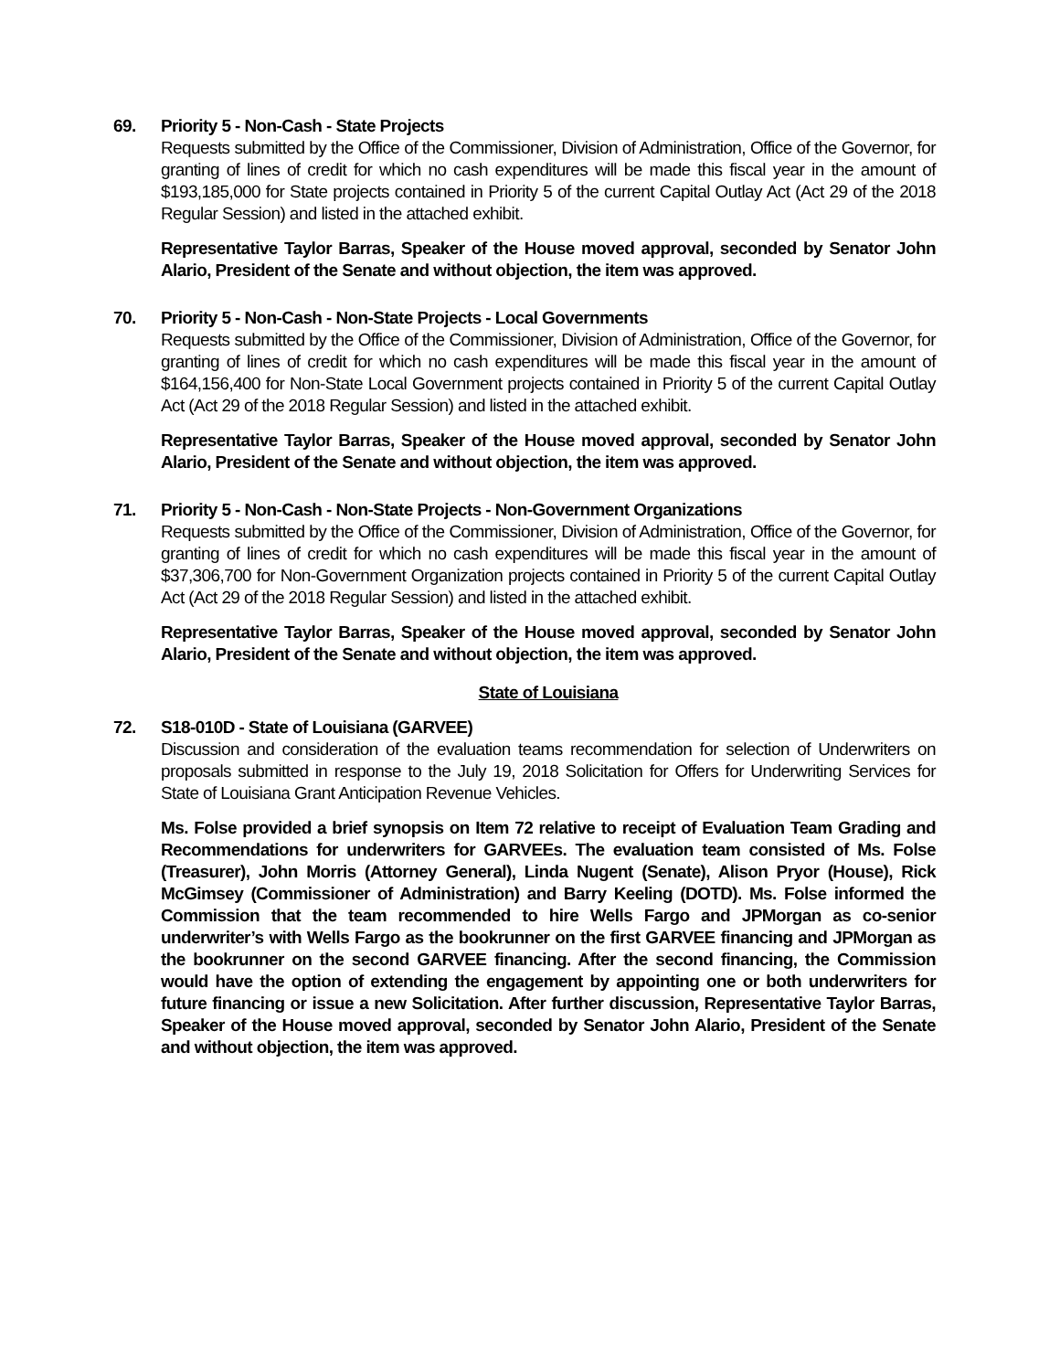69. Priority 5 - Non-Cash - State Projects
Requests submitted by the Office of the Commissioner, Division of Administration, Office of the Governor, for granting of lines of credit for which no cash expenditures will be made this fiscal year in the amount of $193,185,000 for State projects contained in Priority 5 of the current Capital Outlay Act (Act 29 of the 2018 Regular Session) and listed in the attached exhibit.
Representative Taylor Barras, Speaker of the House moved approval, seconded by Senator John Alario, President of the Senate and without objection, the item was approved.
70. Priority 5 - Non-Cash - Non-State Projects - Local Governments
Requests submitted by the Office of the Commissioner, Division of Administration, Office of the Governor, for granting of lines of credit for which no cash expenditures will be made this fiscal year in the amount of $164,156,400 for Non-State Local Government projects contained in Priority 5 of the current Capital Outlay Act (Act 29 of the 2018 Regular Session) and listed in the attached exhibit.
Representative Taylor Barras, Speaker of the House moved approval, seconded by Senator John Alario, President of the Senate and without objection, the item was approved.
71. Priority 5 - Non-Cash - Non-State Projects - Non-Government Organizations
Requests submitted by the Office of the Commissioner, Division of Administration, Office of the Governor, for granting of lines of credit for which no cash expenditures will be made this fiscal year in the amount of $37,306,700 for Non-Government Organization projects contained in Priority 5 of the current Capital Outlay Act (Act 29 of the 2018 Regular Session) and listed in the attached exhibit.
Representative Taylor Barras, Speaker of the House moved approval, seconded by Senator John Alario, President of the Senate and without objection, the item was approved.
State of Louisiana
72. S18-010D - State of Louisiana (GARVEE)
Discussion and consideration of the evaluation teams recommendation for selection of Underwriters on proposals submitted in response to the July 19, 2018 Solicitation for Offers for Underwriting Services for State of Louisiana Grant Anticipation Revenue Vehicles.
Ms. Folse provided a brief synopsis on Item 72 relative to receipt of Evaluation Team Grading and Recommendations for underwriters for GARVEEs. The evaluation team consisted of Ms. Folse (Treasurer), John Morris (Attorney General), Linda Nugent (Senate), Alison Pryor (House), Rick McGimsey (Commissioner of Administration) and Barry Keeling (DOTD). Ms. Folse informed the Commission that the team recommended to hire Wells Fargo and JPMorgan as co-senior underwriter’s with Wells Fargo as the bookrunner on the first GARVEE financing and JPMorgan as the bookrunner on the second GARVEE financing. After the second financing, the Commission would have the option of extending the engagement by appointing one or both underwriters for future financing or issue a new Solicitation. After further discussion, Representative Taylor Barras, Speaker of the House moved approval, seconded by Senator John Alario, President of the Senate and without objection, the item was approved.